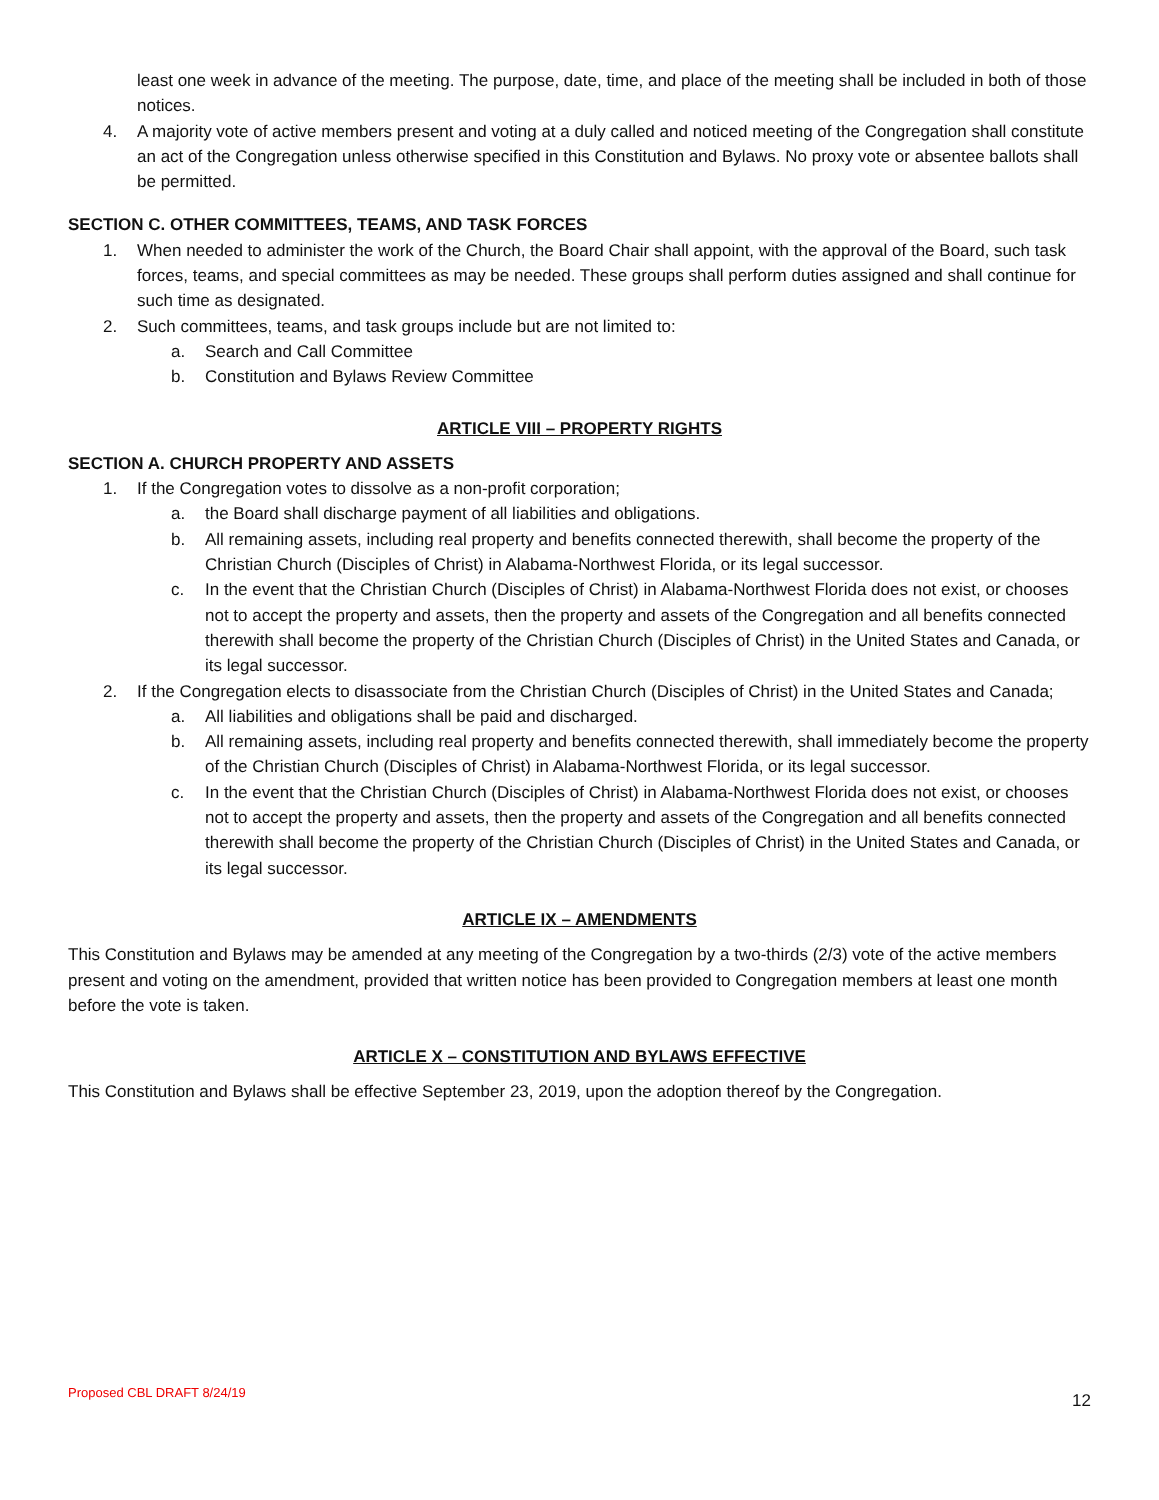least one week in advance of the meeting. The purpose, date, time, and place of the meeting shall be included in both of those notices.
4. A majority vote of active members present and voting at a duly called and noticed meeting of the Congregation shall constitute an act of the Congregation unless otherwise specified in this Constitution and Bylaws. No proxy vote or absentee ballots shall be permitted.
SECTION C. OTHER COMMITTEES, TEAMS, AND TASK FORCES
1. When needed to administer the work of the Church, the Board Chair shall appoint, with the approval of the Board, such task forces, teams, and special committees as may be needed. These groups shall perform duties assigned and shall continue for such time as designated.
2. Such committees, teams, and task groups include but are not limited to:
a. Search and Call Committee
b. Constitution and Bylaws Review Committee
ARTICLE VIII – PROPERTY RIGHTS
SECTION A. CHURCH PROPERTY AND ASSETS
1. If the Congregation votes to dissolve as a non-profit corporation;
a. the Board shall discharge payment of all liabilities and obligations.
b. All remaining assets, including real property and benefits connected therewith, shall become the property of the Christian Church (Disciples of Christ) in Alabama-Northwest Florida, or its legal successor.
c. In the event that the Christian Church (Disciples of Christ) in Alabama-Northwest Florida does not exist, or chooses not to accept the property and assets, then the property and assets of the Congregation and all benefits connected therewith shall become the property of the Christian Church (Disciples of Christ) in the United States and Canada, or its legal successor.
2. If the Congregation elects to disassociate from the Christian Church (Disciples of Christ) in the United States and Canada;
a. All liabilities and obligations shall be paid and discharged.
b. All remaining assets, including real property and benefits connected therewith, shall immediately become the property of the Christian Church (Disciples of Christ) in Alabama-Northwest Florida, or its legal successor.
c. In the event that the Christian Church (Disciples of Christ) in Alabama-Northwest Florida does not exist, or chooses not to accept the property and assets, then the property and assets of the Congregation and all benefits connected therewith shall become the property of the Christian Church (Disciples of Christ) in the United States and Canada, or its legal successor.
ARTICLE IX – AMENDMENTS
This Constitution and Bylaws may be amended at any meeting of the Congregation by a two-thirds (2/3) vote of the active members present and voting on the amendment, provided that written notice has been provided to Congregation members at least one month before the vote is taken.
ARTICLE X – CONSTITUTION AND BYLAWS EFFECTIVE
This Constitution and Bylaws shall be effective September 23, 2019, upon the adoption thereof by the Congregation.
Proposed CBL DRAFT 8/24/19 12